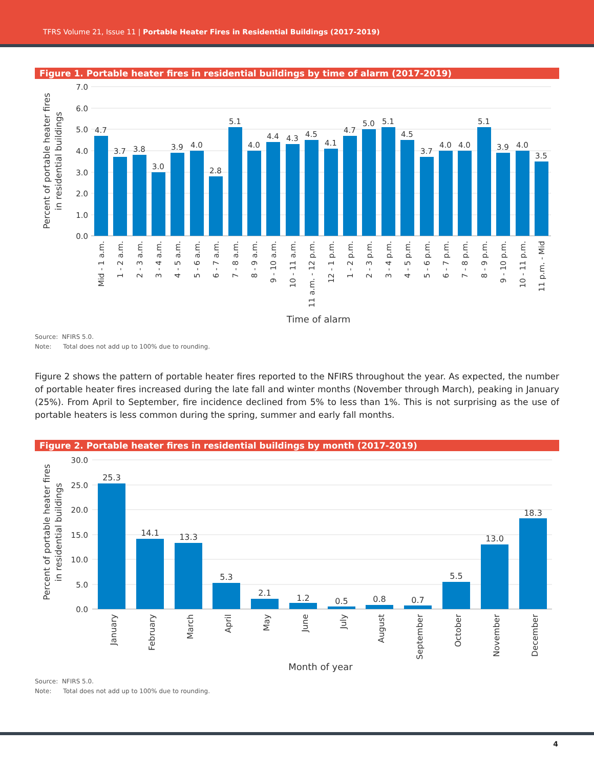TFRS Volume 21, Issue 11 | Portable Heater Fires in Residential Buildings (2017-2019)
Figure 1. Portable heater fires in residential buildings by time of alarm (2017-2019)
7.0
6.0
5.0
4.0
3.0
2.0
1.0
0.0
Percent of portable heater fires
in residential buildings
4.7
3.7
3.8
3.0
3.9
4.0
2.8
5.1
4.0
4.4
4.3
4.5
4.1
4.7
5.0
5.1
4.5
3.7
4.0
4.0
5.1
3.9
4.0
3.5
Mid - 1 a.m.
1 - 2 a.m.
2 - 3 a.m.
3 - 4 a.m.
4 - 5 a.m.
5 - 6 a.m.
6 - 7 a.m.
7 - 8 a.m.
8 - 9 a.m.
9 - 10 a.m.
10 - 11 a.m.
11 a.m. - 12 p.m.
12 - 1 p.m.
1 - 2 p.m.
2 - 3 p.m.
3 - 4 p.m.
4 - 5 p.m.
5 - 6 p.m.
6 - 7 p.m.
7 - 8 p.m.
8 - 9 p.m.
9 - 10 p.m.
10 - 11 p.m.
11 p.m. - Mid
Time of alarm
Source: NFIRS 5.0.
Note: Total does not add up to 100% due to rounding.
Figure 2 shows the pattern of portable heater fires reported to the NFIRS throughout the year. As expected, the number of portable heater fires increased during the late fall and winter months (November through March), peaking in January (25%). From April to September, fire incidence declined from 5% to less than 1%. This is not surprising as the use of portable heaters is less common during the spring, summer and early fall months.
Figure 2. Portable heater fires in residential buildings by month (2017-2019)
30.0
25.0
20.0
15.0
10.0
5.0
0.0
Percent of portable heater fires
in residential buildings
25.3
14.1
13.3
5.3
2.1
1.2
0.5
0.8
0.7
5.5
13.0
18.3
January
February
March
April
May
June
July
August
September
October
November
December
Month of year
Source: NFIRS 5.0.
Note: Total does not add up to 100% due to rounding.
4